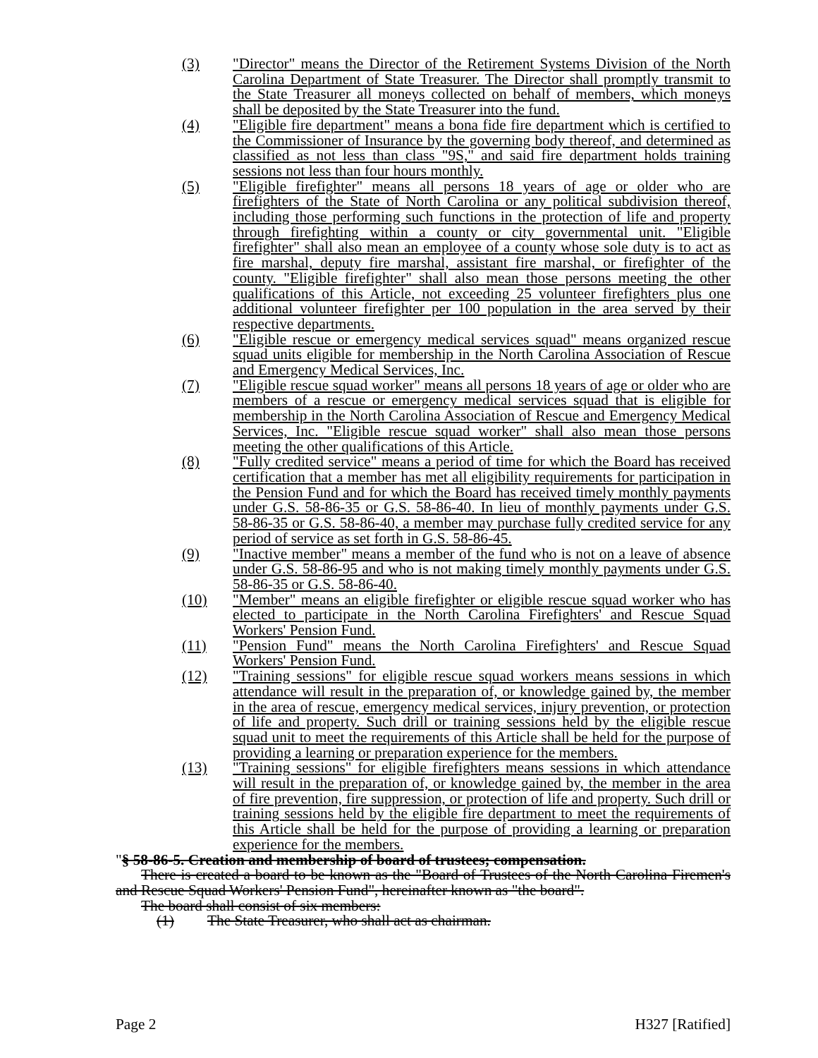(3) "Director" means the Director of the Retirement Systems Division of the North Carolina Department of State Treasurer. The Director shall promptly transmit to the State Treasurer all moneys collected on behalf of members, which moneys shall be deposited by the State Treasurer into the fund.
(4) "Eligible fire department" means a bona fide fire department which is certified to the Commissioner of Insurance by the governing body thereof, and determined as classified as not less than class "9S," and said fire department holds training sessions not less than four hours monthly.
(5) "Eligible firefighter" means all persons 18 years of age or older who are firefighters of the State of North Carolina or any political subdivision thereof, including those performing such functions in the protection of life and property through firefighting within a county or city governmental unit. "Eligible firefighter" shall also mean an employee of a county whose sole duty is to act as fire marshal, deputy fire marshal, assistant fire marshal, or firefighter of the county. "Eligible firefighter" shall also mean those persons meeting the other qualifications of this Article, not exceeding 25 volunteer firefighters plus one additional volunteer firefighter per 100 population in the area served by their respective departments.
(6) "Eligible rescue or emergency medical services squad" means organized rescue squad units eligible for membership in the North Carolina Association of Rescue and Emergency Medical Services, Inc.
(7) "Eligible rescue squad worker" means all persons 18 years of age or older who are members of a rescue or emergency medical services squad that is eligible for membership in the North Carolina Association of Rescue and Emergency Medical Services, Inc. "Eligible rescue squad worker" shall also mean those persons meeting the other qualifications of this Article.
(8) "Fully credited service" means a period of time for which the Board has received certification that a member has met all eligibility requirements for participation in the Pension Fund and for which the Board has received timely monthly payments under G.S. 58-86-35 or G.S. 58-86-40. In lieu of monthly payments under G.S. 58-86-35 or G.S. 58-86-40, a member may purchase fully credited service for any period of service as set forth in G.S. 58-86-45.
(9) "Inactive member" means a member of the fund who is not on a leave of absence under G.S. 58-86-95 and who is not making timely monthly payments under G.S. 58-86-35 or G.S. 58-86-40.
(10) "Member" means an eligible firefighter or eligible rescue squad worker who has elected to participate in the North Carolina Firefighters' and Rescue Squad Workers' Pension Fund.
(11) "Pension Fund" means the North Carolina Firefighters' and Rescue Squad Workers' Pension Fund.
(12) "Training sessions" for eligible rescue squad workers means sessions in which attendance will result in the preparation of, or knowledge gained by, the member in the area of rescue, emergency medical services, injury prevention, or protection of life and property. Such drill or training sessions held by the eligible rescue squad unit to meet the requirements of this Article shall be held for the purpose of providing a learning or preparation experience for the members.
(13) "Training sessions" for eligible firefighters means sessions in which attendance will result in the preparation of, or knowledge gained by, the member in the area of fire prevention, fire suppression, or protection of life and property. Such drill or training sessions held by the eligible fire department to meet the requirements of this Article shall be held for the purpose of providing a learning or preparation experience for the members.
"§ 58-86-5. Creation and membership of board of trustees; compensation.
There is created a board to be known as the "Board of Trustees of the North Carolina Firemen's and Rescue Squad Workers' Pension Fund", hereinafter known as "the board".
The board shall consist of six members:
(1) The State Treasurer, who shall act as chairman.
Page 2 H327 [Ratified]